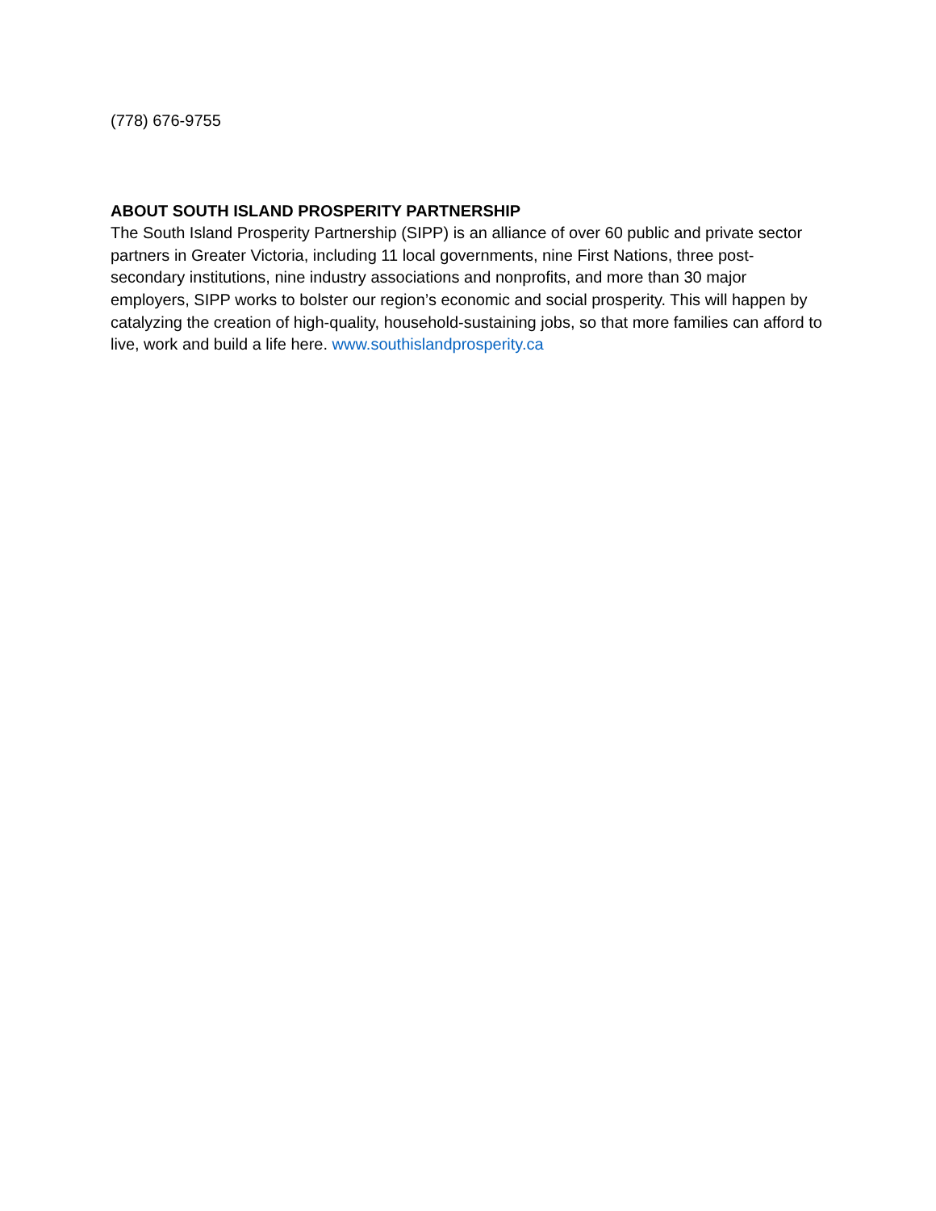(778) 676-9755
ABOUT SOUTH ISLAND PROSPERITY PARTNERSHIP
The South Island Prosperity Partnership (SIPP) is an alliance of over 60 public and private sector partners in Greater Victoria, including 11 local governments, nine First Nations, three post-secondary institutions, nine industry associations and nonprofits, and more than 30 major employers, SIPP works to bolster our region’s economic and social prosperity. This will happen by catalyzing the creation of high-quality, household-sustaining jobs, so that more families can afford to live, work and build a life here. www.southislandprosperity.ca